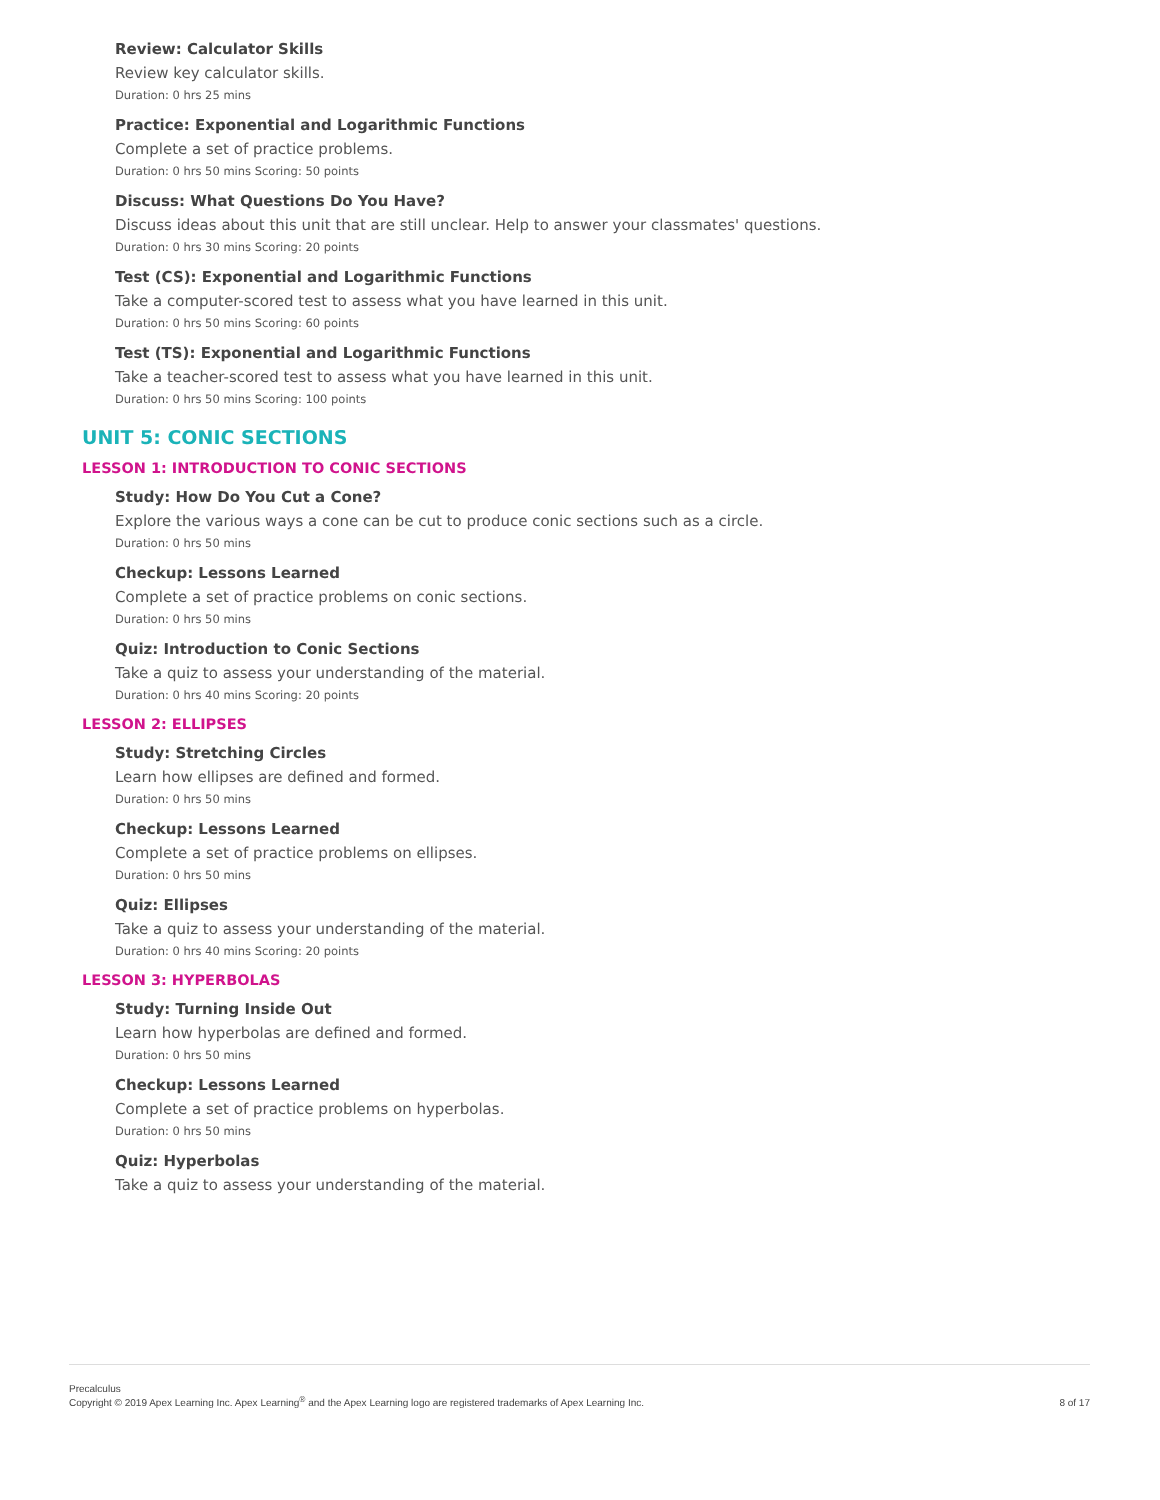Review: Calculator Skills
Review key calculator skills.
Duration: 0 hrs 25 mins
Practice: Exponential and Logarithmic Functions
Complete a set of practice problems.
Duration: 0 hrs 50 mins Scoring: 50 points
Discuss: What Questions Do You Have?
Discuss ideas about this unit that are still unclear. Help to answer your classmates' questions.
Duration: 0 hrs 30 mins Scoring: 20 points
Test (CS): Exponential and Logarithmic Functions
Take a computer-scored test to assess what you have learned in this unit.
Duration: 0 hrs 50 mins Scoring: 60 points
Test (TS): Exponential and Logarithmic Functions
Take a teacher-scored test to assess what you have learned in this unit.
Duration: 0 hrs 50 mins Scoring: 100 points
UNIT 5: CONIC SECTIONS
LESSON 1: INTRODUCTION TO CONIC SECTIONS
Study: How Do You Cut a Cone?
Explore the various ways a cone can be cut to produce conic sections such as a circle.
Duration: 0 hrs 50 mins
Checkup: Lessons Learned
Complete a set of practice problems on conic sections.
Duration: 0 hrs 50 mins
Quiz: Introduction to Conic Sections
Take a quiz to assess your understanding of the material.
Duration: 0 hrs 40 mins Scoring: 20 points
LESSON 2: ELLIPSES
Study: Stretching Circles
Learn how ellipses are defined and formed.
Duration: 0 hrs 50 mins
Checkup: Lessons Learned
Complete a set of practice problems on ellipses.
Duration: 0 hrs 50 mins
Quiz: Ellipses
Take a quiz to assess your understanding of the material.
Duration: 0 hrs 40 mins Scoring: 20 points
LESSON 3: HYPERBOLAS
Study: Turning Inside Out
Learn how hyperbolas are defined and formed.
Duration: 0 hrs 50 mins
Checkup: Lessons Learned
Complete a set of practice problems on hyperbolas.
Duration: 0 hrs 50 mins
Quiz: Hyperbolas
Take a quiz to assess your understanding of the material.
Precalculus
Copyright © 2019 Apex Learning Inc. Apex Learning<sup>®</sup> and the Apex Learning logo are registered trademarks of Apex Learning Inc.
8 of 17